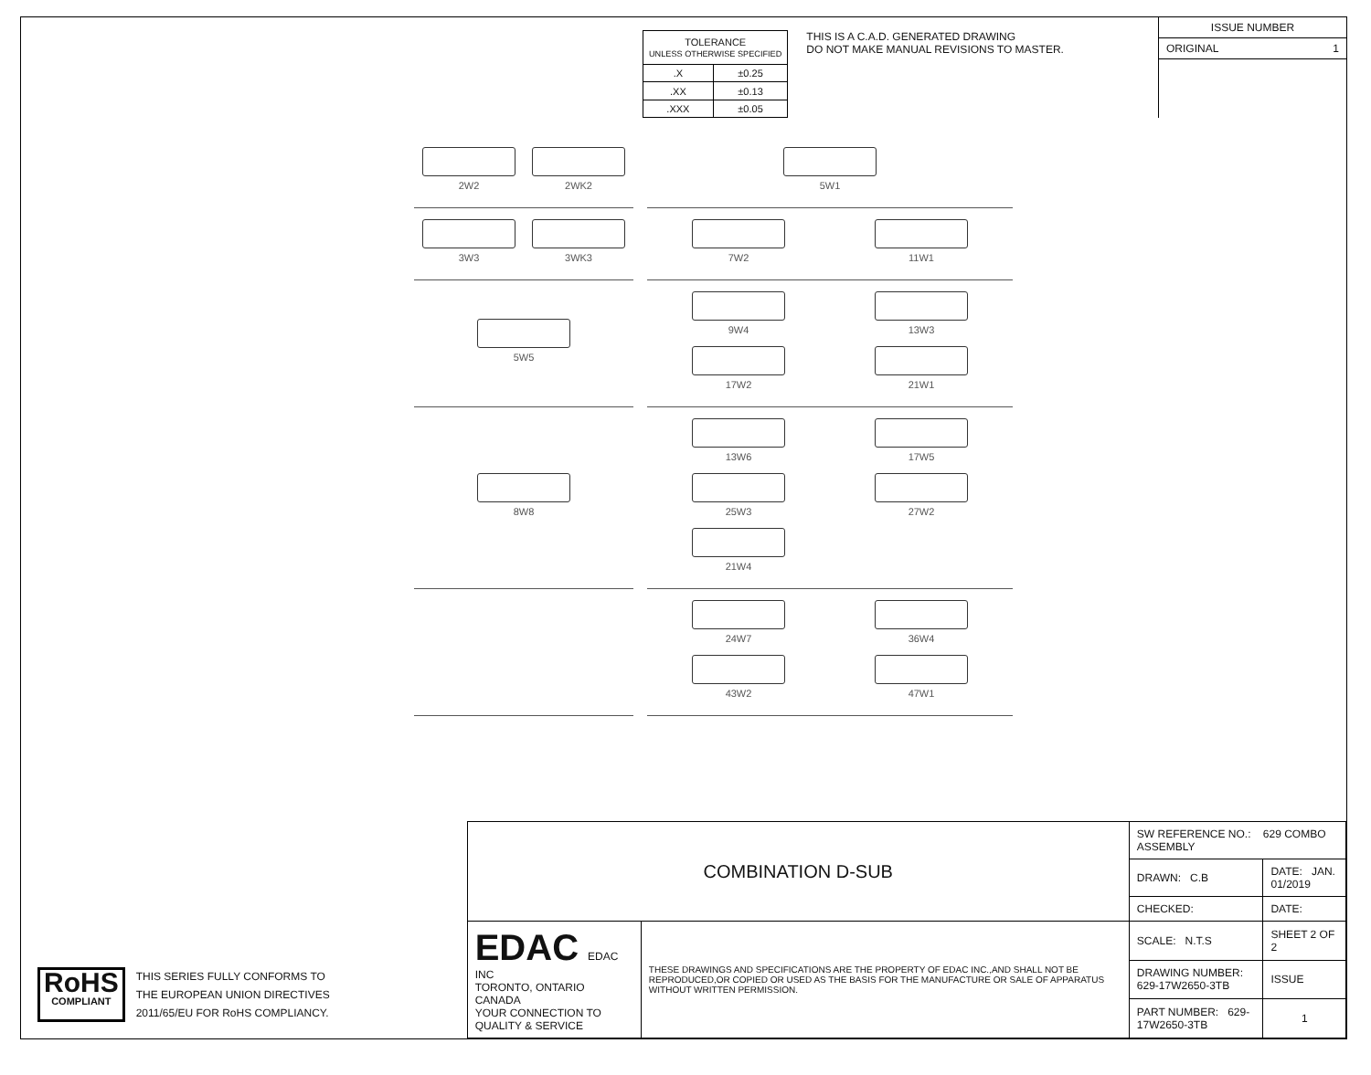| TOLERANCE UNLESS OTHERWISE SPECIFIED | |
| .X | ±0.25 |
| .XX | ±0.13 |
| .XXX | ±0.05 |
THIS IS A C.A.D. GENERATED DRAWING
DO NOT MAKE MANUAL REVISIONS TO MASTER.
ISSUE NUMBER
ORIGINAL 1
2W2
2WK2
5W1
3W3
3WK3
7W2
11W1
5W5
9W4
13W3
17W2
21W1
8W8
13W6
17W5
25W3
27W2
21W4
24W7
36W4
43W2
47W1
RoHS
COMPLIANT
THIS SERIES FULLY CONFORMS TO
THE EUROPEAN UNION DIRECTIVES
2011/65/EU FOR RoHS COMPLIANCY.
| COMBINATION D-SUB | | SW REFERENCE NO.: 629 COMBO ASSEMBLY | | |
| | | DRAWN: C.B | DATE: JAN. 01/2019 | |
| | | CHECKED: | DATE: | |
| EDAC EDAC INC TORONTO, ONTARIO CANADA YOUR CONNECTION TO QUALITY & SERVICE | THESE DRAWINGS AND SPECIFICATIONS ARE THE PROPERTY OF EDAC INC.,AND SHALL NOT BE REPRODUCED,OR COPIED OR USED AS THE BASIS FOR THE MANUFACTURE OR SALE OF APPARATUS WITHOUT WRITTEN PERMISSION. | SCALE: N.T.S | SHEET 2 OF 2 | |
| | | DRAWING NUMBER: 629-17W2650-3TB | | ISSUE |
| | | PART NUMBER: 629-17W2650-3TB | | 1 |